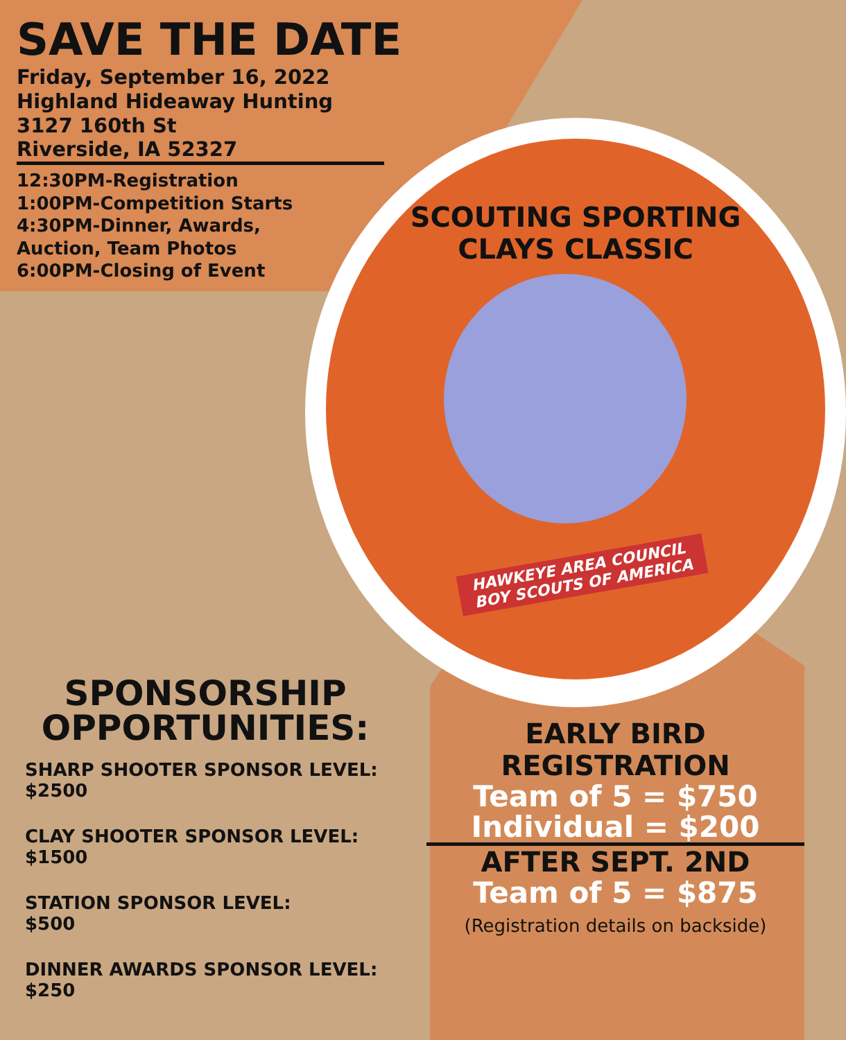SAVE THE DATE
Friday, September 16, 2022
Highland Hideaway Hunting
3127 160th St
Riverside, IA 52327
12:30PM-Registration
1:00PM-Competition Starts
4:30PM-Dinner, Awards,
Auction, Team Photos
6:00PM-Closing of Event
SCOUTING SPORTING CLAYS CLASSIC
HAWKEYE AREA COUNCIL
BOY SCOUTS OF AMERICA
SPONSORSHIP OPPORTUNITIES:
SHARP SHOOTER SPONSOR LEVEL:
$2500
CLAY SHOOTER SPONSOR LEVEL:
$1500
STATION SPONSOR LEVEL:
$500
DINNER AWARDS SPONSOR LEVEL:
$250
EARLY BIRD
REGISTRATION
Team of 5 = $750
Individual = $200
AFTER SEPT. 2ND
Team of 5 = $875
(Registration details on backside)